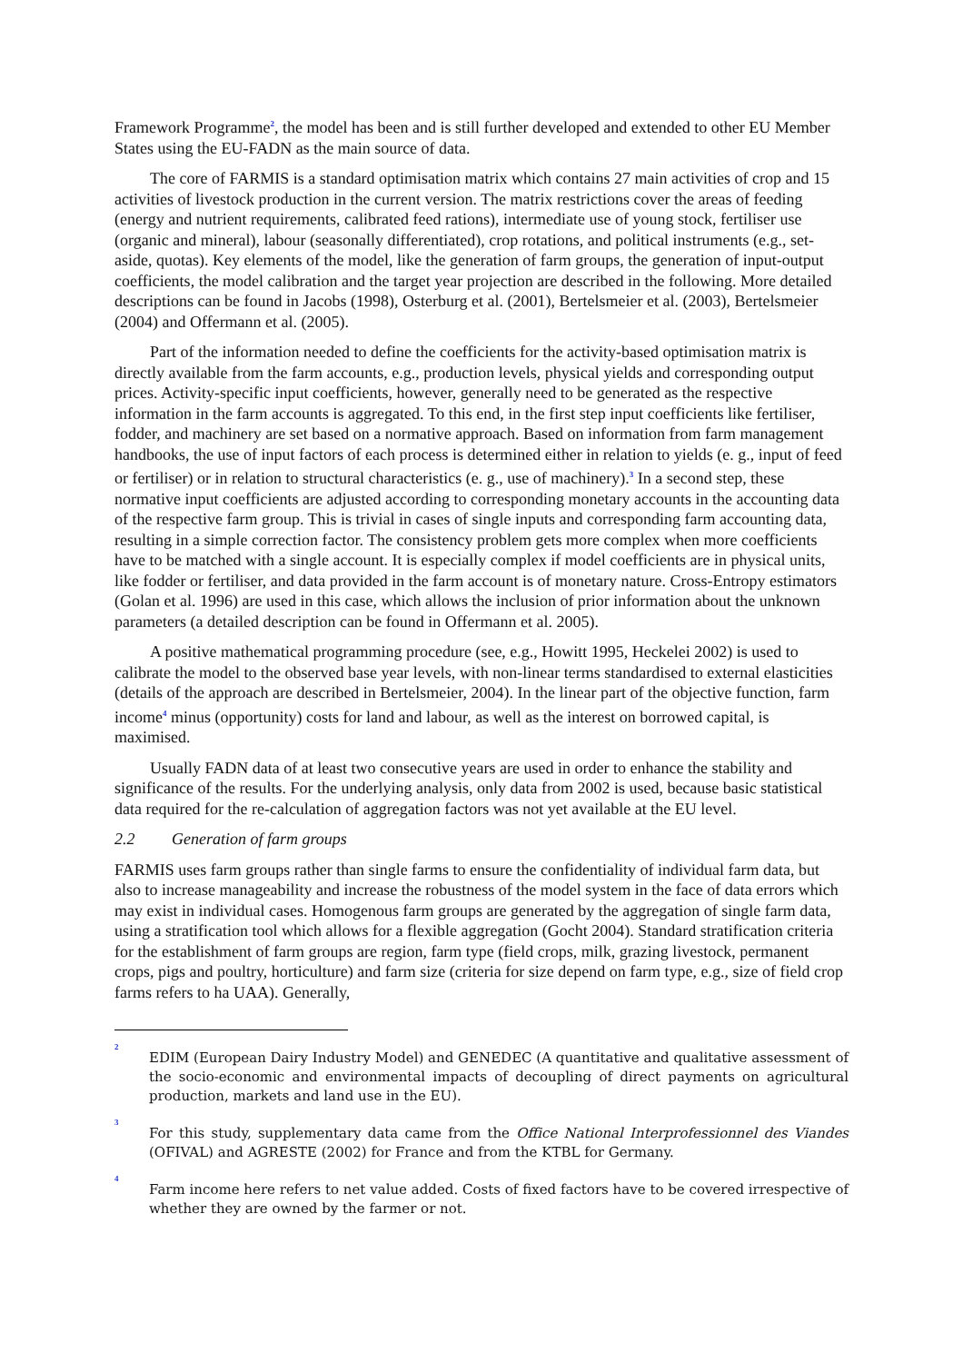Framework Programme<sup>2</sup>, the model has been and is still further developed and extended to other EU Member States using the EU-FADN as the main source of data.
The core of FARMIS is a standard optimisation matrix which contains 27 main activities of crop and 15 activities of livestock production in the current version. The matrix restrictions cover the areas of feeding (energy and nutrient requirements, calibrated feed rations), intermediate use of young stock, fertiliser use (organic and mineral), labour (seasonally differentiated), crop rotations, and political instruments (e.g., set-aside, quotas). Key elements of the model, like the generation of farm groups, the generation of input-output coefficients, the model calibration and the target year projection are described in the following. More detailed descriptions can be found in Jacobs (1998), Osterburg et al. (2001), Bertelsmeier et al. (2003), Bertelsmeier (2004) and Offermann et al. (2005).
Part of the information needed to define the coefficients for the activity-based optimisation matrix is directly available from the farm accounts, e.g., production levels, physical yields and corresponding output prices. Activity-specific input coefficients, however, generally need to be generated as the respective information in the farm accounts is aggregated. To this end, in the first step input coefficients like fertiliser, fodder, and machinery are set based on a normative approach. Based on information from farm management handbooks, the use of input factors of each process is determined either in relation to yields (e. g., input of feed or fertiliser) or in relation to structural characteristics (e. g., use of machinery).<sup>3</sup> In a second step, these normative input coefficients are adjusted according to corresponding monetary accounts in the accounting data of the respective farm group. This is trivial in cases of single inputs and corresponding farm accounting data, resulting in a simple correction factor. The consistency problem gets more complex when more coefficients have to be matched with a single account. It is especially complex if model coefficients are in physical units, like fodder or fertiliser, and data provided in the farm account is of monetary nature. Cross-Entropy estimators (Golan et al. 1996) are used in this case, which allows the inclusion of prior information about the unknown parameters (a detailed description can be found in Offermann et al. 2005).
A positive mathematical programming procedure (see, e.g., Howitt 1995, Heckelei 2002) is used to calibrate the model to the observed base year levels, with non-linear terms standardised to external elasticities (details of the approach are described in Bertelsmeier, 2004). In the linear part of the objective function, farm income<sup>4</sup> minus (opportunity) costs for land and labour, as well as the interest on borrowed capital, is maximised.
Usually FADN data of at least two consecutive years are used in order to enhance the stability and significance of the results. For the underlying analysis, only data from 2002 is used, because basic statistical data required for the re-calculation of aggregation factors was not yet available at the EU level.
2.2 Generation of farm groups
FARMIS uses farm groups rather than single farms to ensure the confidentiality of individual farm data, but also to increase manageability and increase the robustness of the model system in the face of data errors which may exist in individual cases. Homogenous farm groups are generated by the aggregation of single farm data, using a stratification tool which allows for a flexible aggregation (Gocht 2004). Standard stratification criteria for the establishment of farm groups are region, farm type (field crops, milk, grazing livestock, permanent crops, pigs and poultry, horticulture) and farm size (criteria for size depend on farm type, e.g., size of field crop farms refers to ha UAA). Generally,
2
EDIM (European Dairy Industry Model) and GENEDEC (A quantitative and qualitative assessment of the socio-economic and environmental impacts of decoupling of direct payments on agricultural production, markets and land use in the EU).
3
For this study, supplementary data came from the Office National Interprofessionnel des Viandes (OFIVAL) and AGRESTE (2002) for France and from the KTBL for Germany.
4
Farm income here refers to net value added. Costs of fixed factors have to be covered irrespective of whether they are owned by the farmer or not.